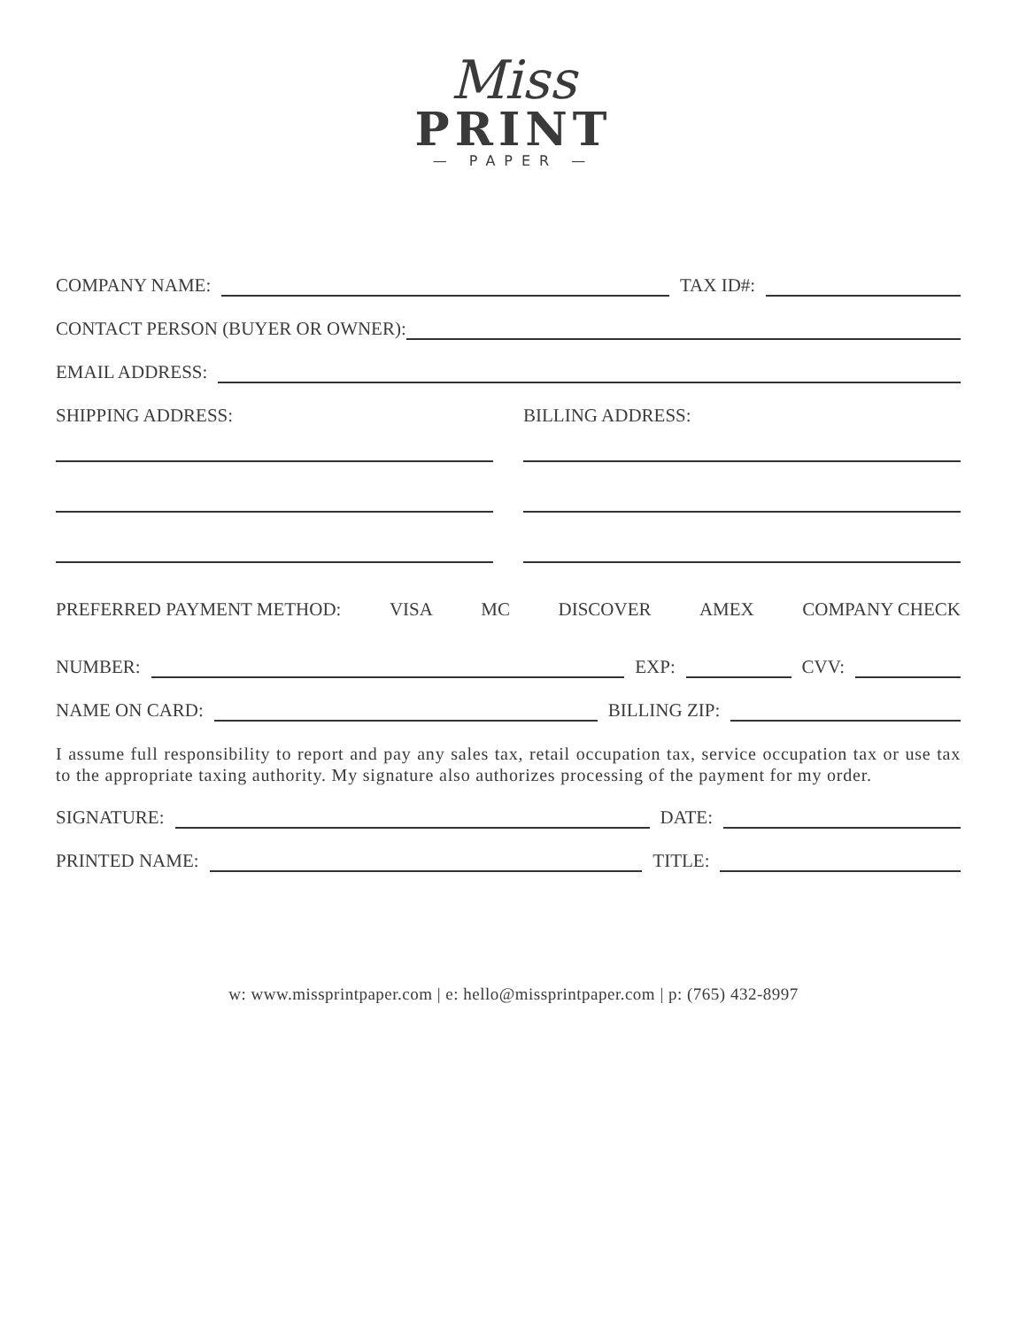Miss
PRINT
— PAPER —
COMPANY NAME: TAX ID#:
CONTACT PERSON (BUYER OR OWNER):
EMAIL ADDRESS:
SHIPPING ADDRESS: BILLING ADDRESS:
PREFERRED PAYMENT METHOD: VISA MC DISCOVER AMEX COMPANY CHECK
NUMBER: EXP: CVV:
NAME ON CARD: BILLING ZIP:
I assume full responsibility to report and pay any sales tax, retail occupation tax, service occupation tax or use tax to the appropriate taxing authority. My signature also authorizes processing of the payment for my order.
SIGNATURE: DATE:
PRINTED NAME: TITLE:
w: www.missprintpaper.com | e: hello@missprintpaper.com | p: (765) 432-8997